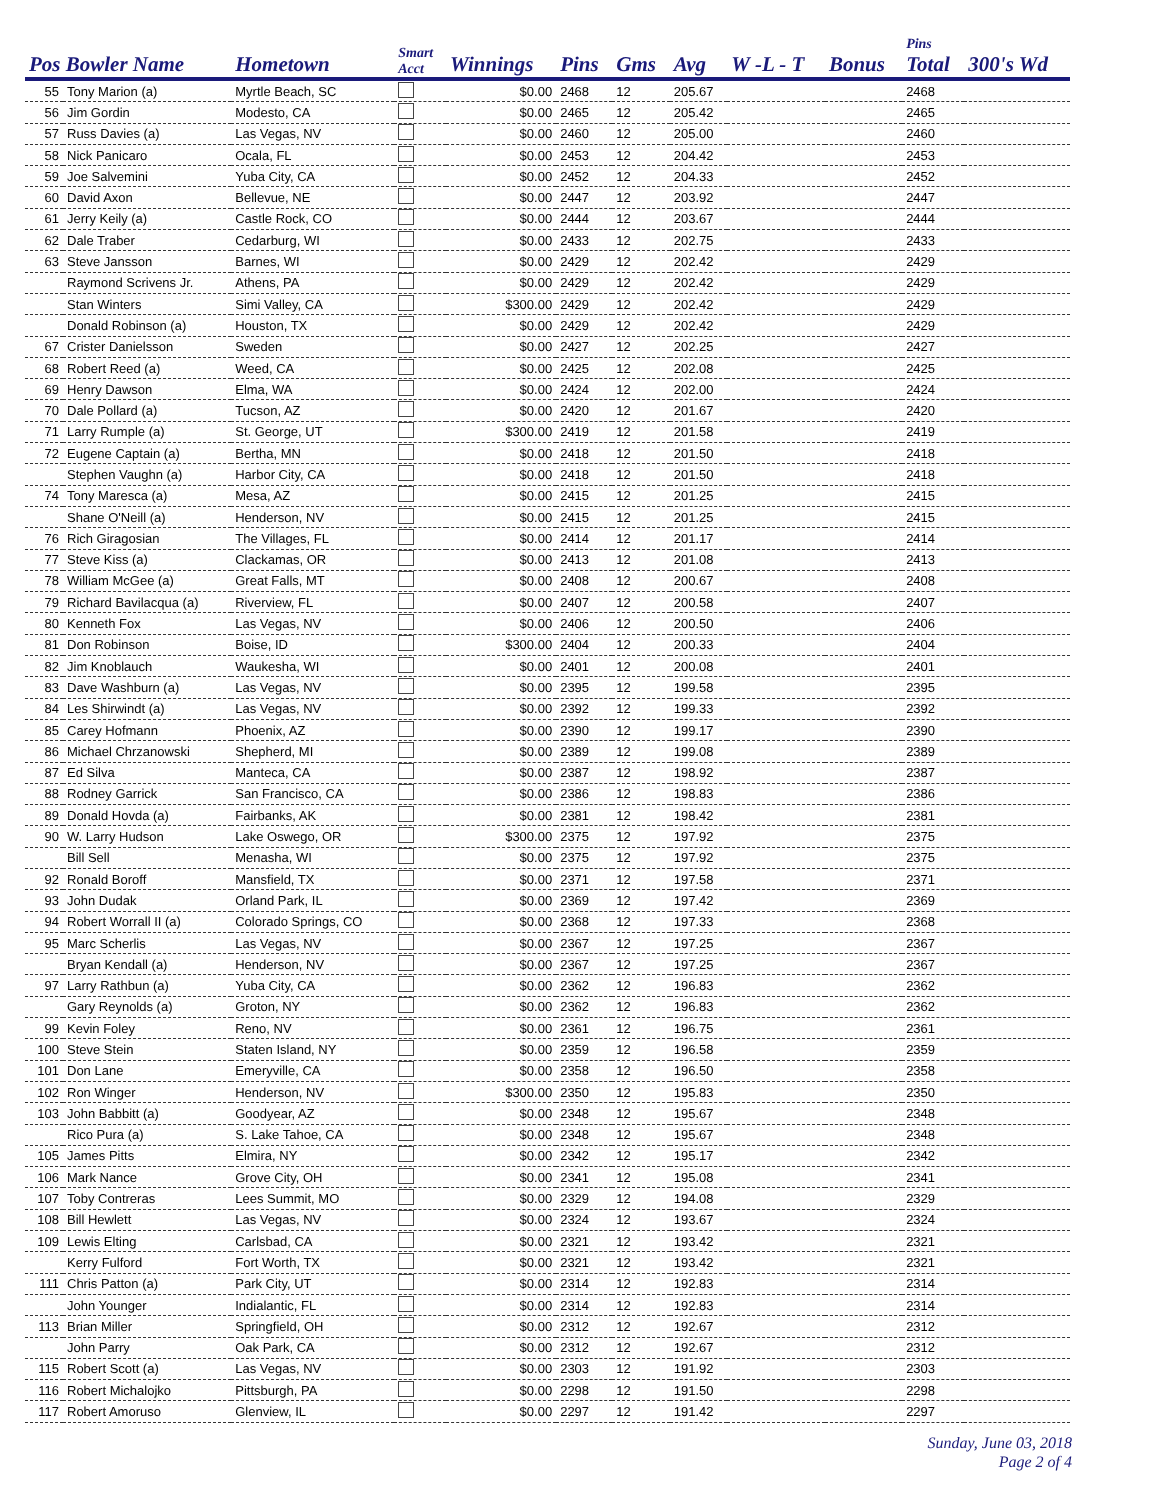| Pos Bowler Name | | Hometown | Smart Acct | Winnings | Pins | Gms | Avg | W -L - T | Bonus | Pins Total | 300's Wd |
| --- | --- | --- | --- | --- | --- | --- | --- | --- | --- | --- | --- |
| 55 | Tony Marion (a) | Myrtle Beach, SC | | $0.00 | 2468 | 12 | 205.67 | | | 2468 | |
| 56 | Jim Gordin | Modesto, CA | | $0.00 | 2465 | 12 | 205.42 | | | 2465 | |
| 57 | Russ Davies (a) | Las Vegas, NV | | $0.00 | 2460 | 12 | 205.00 | | | 2460 | |
| 58 | Nick Panicaro | Ocala, FL | | $0.00 | 2453 | 12 | 204.42 | | | 2453 | |
| 59 | Joe Salvemini | Yuba City, CA | | $0.00 | 2452 | 12 | 204.33 | | | 2452 | |
| 60 | David Axon | Bellevue, NE | | $0.00 | 2447 | 12 | 203.92 | | | 2447 | |
| 61 | Jerry Keily (a) | Castle Rock, CO | | $0.00 | 2444 | 12 | 203.67 | | | 2444 | |
| 62 | Dale Traber | Cedarburg, WI | | $0.00 | 2433 | 12 | 202.75 | | | 2433 | |
| 63 | Steve Jansson | Barnes, WI | | $0.00 | 2429 | 12 | 202.42 | | | 2429 | |
| | Raymond Scrivens Jr. | Athens, PA | | $0.00 | 2429 | 12 | 202.42 | | | 2429 | |
| | Stan Winters | Simi Valley, CA | | $300.00 | 2429 | 12 | 202.42 | | | 2429 | |
| | Donald Robinson (a) | Houston, TX | | $0.00 | 2429 | 12 | 202.42 | | | 2429 | |
| 67 | Crister Danielsson | Sweden | | $0.00 | 2427 | 12 | 202.25 | | | 2427 | |
| 68 | Robert Reed (a) | Weed, CA | | $0.00 | 2425 | 12 | 202.08 | | | 2425 | |
| 69 | Henry Dawson | Elma, WA | | $0.00 | 2424 | 12 | 202.00 | | | 2424 | |
| 70 | Dale Pollard (a) | Tucson, AZ | | $0.00 | 2420 | 12 | 201.67 | | | 2420 | |
| 71 | Larry Rumple (a) | St. George, UT | | $300.00 | 2419 | 12 | 201.58 | | | 2419 | |
| 72 | Eugene Captain (a) | Bertha, MN | | $0.00 | 2418 | 12 | 201.50 | | | 2418 | |
| | Stephen Vaughn (a) | Harbor City, CA | | $0.00 | 2418 | 12 | 201.50 | | | 2418 | |
| 74 | Tony Maresca (a) | Mesa, AZ | | $0.00 | 2415 | 12 | 201.25 | | | 2415 | |
| | Shane O'Neill (a) | Henderson, NV | | $0.00 | 2415 | 12 | 201.25 | | | 2415 | |
| 76 | Rich Giragosian | The Villages, FL | | $0.00 | 2414 | 12 | 201.17 | | | 2414 | |
| 77 | Steve Kiss (a) | Clackamas, OR | | $0.00 | 2413 | 12 | 201.08 | | | 2413 | |
| 78 | William McGee (a) | Great Falls, MT | | $0.00 | 2408 | 12 | 200.67 | | | 2408 | |
| 79 | Richard Bavilacqua (a) | Riverview, FL | | $0.00 | 2407 | 12 | 200.58 | | | 2407 | |
| 80 | Kenneth Fox | Las Vegas, NV | | $0.00 | 2406 | 12 | 200.50 | | | 2406 | |
| 81 | Don Robinson | Boise, ID | | $300.00 | 2404 | 12 | 200.33 | | | 2404 | |
| 82 | Jim Knoblauch | Waukesha, WI | | $0.00 | 2401 | 12 | 200.08 | | | 2401 | |
| 83 | Dave Washburn (a) | Las Vegas, NV | | $0.00 | 2395 | 12 | 199.58 | | | 2395 | |
| 84 | Les Shirwindt (a) | Las Vegas, NV | | $0.00 | 2392 | 12 | 199.33 | | | 2392 | |
| 85 | Carey Hofmann | Phoenix, AZ | | $0.00 | 2390 | 12 | 199.17 | | | 2390 | |
| 86 | Michael Chrzanowski | Shepherd, MI | | $0.00 | 2389 | 12 | 199.08 | | | 2389 | |
| 87 | Ed Silva | Manteca, CA | | $0.00 | 2387 | 12 | 198.92 | | | 2387 | |
| 88 | Rodney Garrick | San Francisco, CA | | $0.00 | 2386 | 12 | 198.83 | | | 2386 | |
| 89 | Donald Hovda (a) | Fairbanks, AK | | $0.00 | 2381 | 12 | 198.42 | | | 2381 | |
| 90 | W. Larry Hudson | Lake Oswego, OR | | $300.00 | 2375 | 12 | 197.92 | | | 2375 | |
| | Bill Sell | Menasha, WI | | $0.00 | 2375 | 12 | 197.92 | | | 2375 | |
| 92 | Ronald Boroff | Mansfield, TX | | $0.00 | 2371 | 12 | 197.58 | | | 2371 | |
| 93 | John Dudak | Orland Park, IL | | $0.00 | 2369 | 12 | 197.42 | | | 2369 | |
| 94 | Robert Worrall II (a) | Colorado Springs, CO | | $0.00 | 2368 | 12 | 197.33 | | | 2368 | |
| 95 | Marc Scherlis | Las Vegas, NV | | $0.00 | 2367 | 12 | 197.25 | | | 2367 | |
| | Bryan Kendall (a) | Henderson, NV | | $0.00 | 2367 | 12 | 197.25 | | | 2367 | |
| 97 | Larry Rathbun (a) | Yuba City, CA | | $0.00 | 2362 | 12 | 196.83 | | | 2362 | |
| | Gary Reynolds (a) | Groton, NY | | $0.00 | 2362 | 12 | 196.83 | | | 2362 | |
| 99 | Kevin Foley | Reno, NV | | $0.00 | 2361 | 12 | 196.75 | | | 2361 | |
| 100 | Steve Stein | Staten Island, NY | | $0.00 | 2359 | 12 | 196.58 | | | 2359 | |
| 101 | Don Lane | Emeryville, CA | | $0.00 | 2358 | 12 | 196.50 | | | 2358 | |
| 102 | Ron Winger | Henderson, NV | | $300.00 | 2350 | 12 | 195.83 | | | 2350 | |
| 103 | John Babbitt (a) | Goodyear, AZ | | $0.00 | 2348 | 12 | 195.67 | | | 2348 | |
| | Rico Pura (a) | S. Lake Tahoe, CA | | $0.00 | 2348 | 12 | 195.67 | | | 2348 | |
| 105 | James Pitts | Elmira, NY | | $0.00 | 2342 | 12 | 195.17 | | | 2342 | |
| 106 | Mark Nance | Grove City, OH | | $0.00 | 2341 | 12 | 195.08 | | | 2341 | |
| 107 | Toby Contreras | Lees Summit, MO | | $0.00 | 2329 | 12 | 194.08 | | | 2329 | |
| 108 | Bill Hewlett | Las Vegas, NV | | $0.00 | 2324 | 12 | 193.67 | | | 2324 | |
| 109 | Lewis Elting | Carlsbad, CA | | $0.00 | 2321 | 12 | 193.42 | | | 2321 | |
| | Kerry Fulford | Fort Worth, TX | | $0.00 | 2321 | 12 | 193.42 | | | 2321 | |
| 111 | Chris Patton (a) | Park City, UT | | $0.00 | 2314 | 12 | 192.83 | | | 2314 | |
| | John Younger | Indialantic, FL | | $0.00 | 2314 | 12 | 192.83 | | | 2314 | |
| 113 | Brian Miller | Springfield, OH | | $0.00 | 2312 | 12 | 192.67 | | | 2312 | |
| | John Parry | Oak Park, CA | | $0.00 | 2312 | 12 | 192.67 | | | 2312 | |
| 115 | Robert Scott (a) | Las Vegas, NV | | $0.00 | 2303 | 12 | 191.92 | | | 2303 | |
| 116 | Robert Michalojko | Pittsburgh, PA | | $0.00 | 2298 | 12 | 191.50 | | | 2298 | |
| 117 | Robert Amoruso | Glenview, IL | | $0.00 | 2297 | 12 | 191.42 | | | 2297 | |
Sunday, June 03, 2018
Page 2 of 4